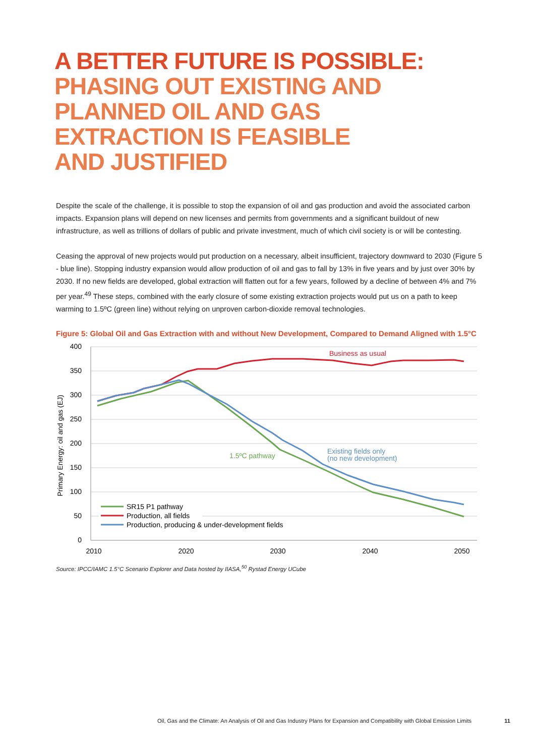A BETTER FUTURE IS POSSIBLE:
PHASING OUT EXISTING AND
PLANNED OIL AND GAS
EXTRACTION IS FEASIBLE
AND JUSTIFIED
Despite the scale of the challenge, it is possible to stop the expansion of oil and gas production and avoid the associated carbon impacts. Expansion plans will depend on new licenses and permits from governments and a significant buildout of new infrastructure, as well as trillions of dollars of public and private investment, much of which civil society is or will be contesting.
Ceasing the approval of new projects would put production on a necessary, albeit insufficient, trajectory downward to 2030 (Figure 5 - blue line). Stopping industry expansion would allow production of oil and gas to fall by 13% in five years and by just over 30% by 2030. If no new fields are developed, global extraction will flatten out for a few years, followed by a decline of between 4% and 7% per year.<sup>49</sup> These steps, combined with the early closure of some existing extraction projects would put us on a path to keep warming to 1.5ºC (green line) without relying on unproven carbon-dioxide removal technologies.
Figure 5: Global Oil and Gas Extraction with and without New Development, Compared to Demand Aligned with 1.5°C
400
350
300
250
200
150
100
50
0
2010
2020
2030
2040
2050
Primary Energy: oil and gas (EJ)
Business as usual
1.5ºC pathway
Existing fields only
(no new development)
SR15 P1 pathway
Production, all fields
Production, producing & under-development fields
Source: IPCC/IAMC 1.5°C Scenario Explorer and Data hosted by IIASA,<sup>50</sup> Rystad Energy UCube
Oil, Gas and the Climate: An Analysis of Oil and Gas Industry Plans for Expansion and Compatibility with Global Emission Limits 11